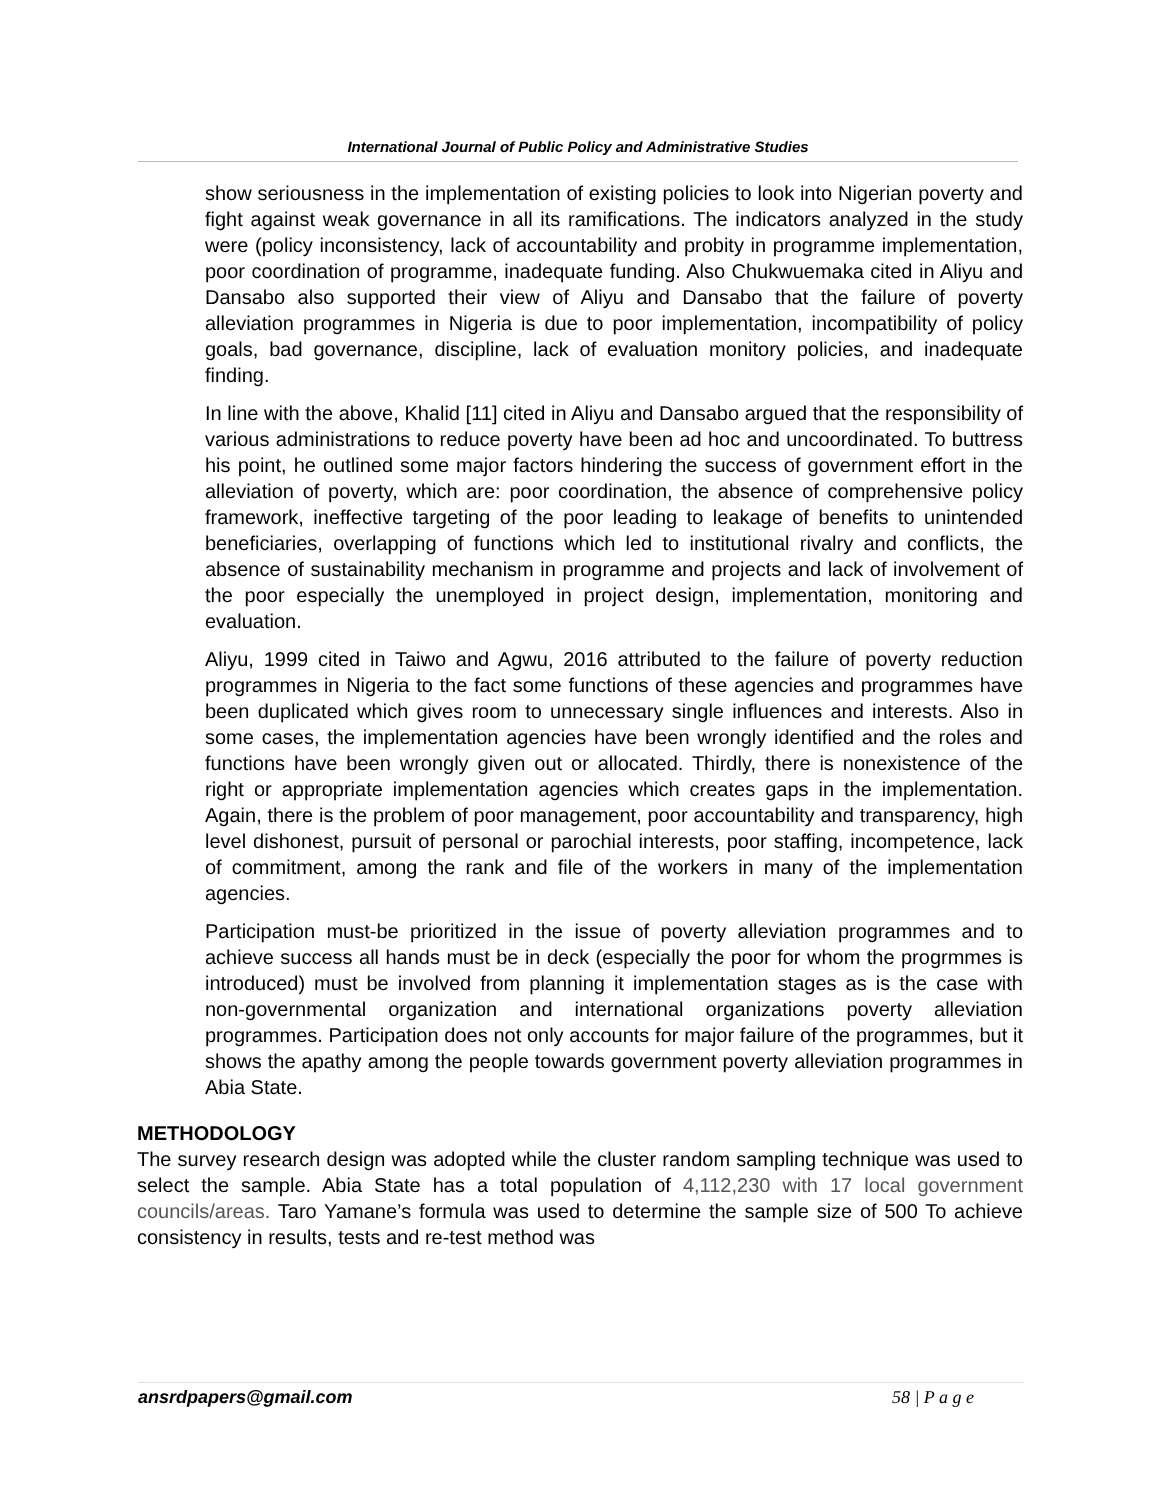International Journal of Public Policy and Administrative Studies
show seriousness in the implementation of existing policies to look into Nigerian poverty and fight against weak governance in all its ramifications. The indicators analyzed in the study were (policy inconsistency, lack of accountability and probity in programme implementation, poor coordination of programme, inadequate funding. Also Chukwuemaka cited in Aliyu and Dansabo also supported their view of Aliyu and Dansabo that the failure of poverty alleviation programmes in Nigeria is due to poor implementation, incompatibility of policy goals, bad governance, discipline, lack of evaluation monitory policies, and inadequate finding.
In line with the above, Khalid [11] cited in Aliyu and Dansabo argued that the responsibility of various administrations to reduce poverty have been ad hoc and uncoordinated. To buttress his point, he outlined some major factors hindering the success of government effort in the alleviation of poverty, which are: poor coordination, the absence of comprehensive policy framework, ineffective targeting of the poor leading to leakage of benefits to unintended beneficiaries, overlapping of functions which led to institutional rivalry and conflicts, the absence of sustainability mechanism in programme and projects and lack of involvement of the poor especially the unemployed in project design, implementation, monitoring and evaluation.
Aliyu, 1999 cited in Taiwo and Agwu, 2016 attributed to the failure of poverty reduction programmes in Nigeria to the fact some functions of these agencies and programmes have been duplicated which gives room to unnecessary single influences and interests. Also in some cases, the implementation agencies have been wrongly identified and the roles and functions have been wrongly given out or allocated. Thirdly, there is nonexistence of the right or appropriate implementation agencies which creates gaps in the implementation. Again, there is the problem of poor management, poor accountability and transparency, high level dishonest, pursuit of personal or parochial interests, poor staffing, incompetence, lack of commitment, among the rank and file of the workers in many of the implementation agencies.
Participation must-be prioritized in the issue of poverty alleviation programmes and to achieve success all hands must be in deck (especially the poor for whom the progrmmes is introduced) must be involved from planning it implementation stages as is the case with non-governmental organization and international organizations poverty alleviation programmes. Participation does not only accounts for major failure of the programmes, but it shows the apathy among the people towards government poverty alleviation programmes in Abia State.
METHODOLOGY
The survey research design was adopted while the cluster random sampling technique was used to select the sample. Abia State has a total population of 4,112,230 with 17 local government councils/areas. Taro Yamane’s formula was used to determine the sample size of 500 To achieve consistency in results, tests and re-test method was
ansrdpapers@gmail.com 58 | P a g e